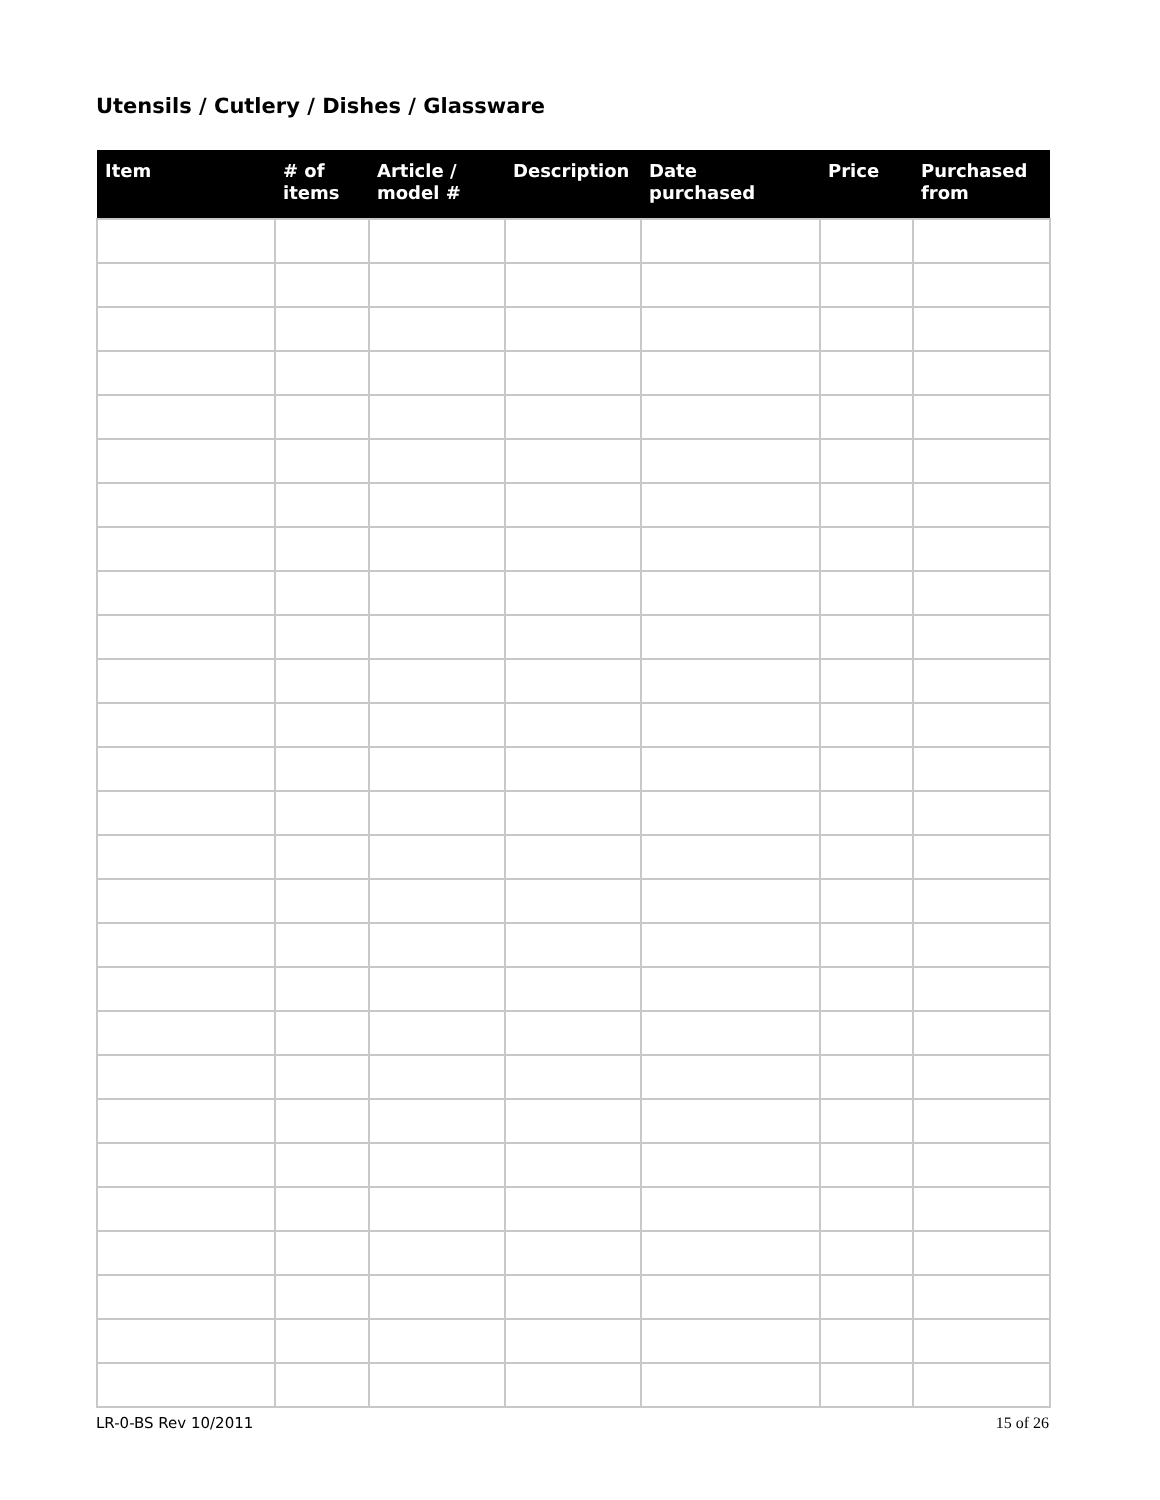Utensils / Cutlery / Dishes / Glassware
| Item | # of items | Article / model # | Description | Date purchased | Price | Purchased from |
| --- | --- | --- | --- | --- | --- | --- |
LR-0-BS Rev 10/2011 15 of 26